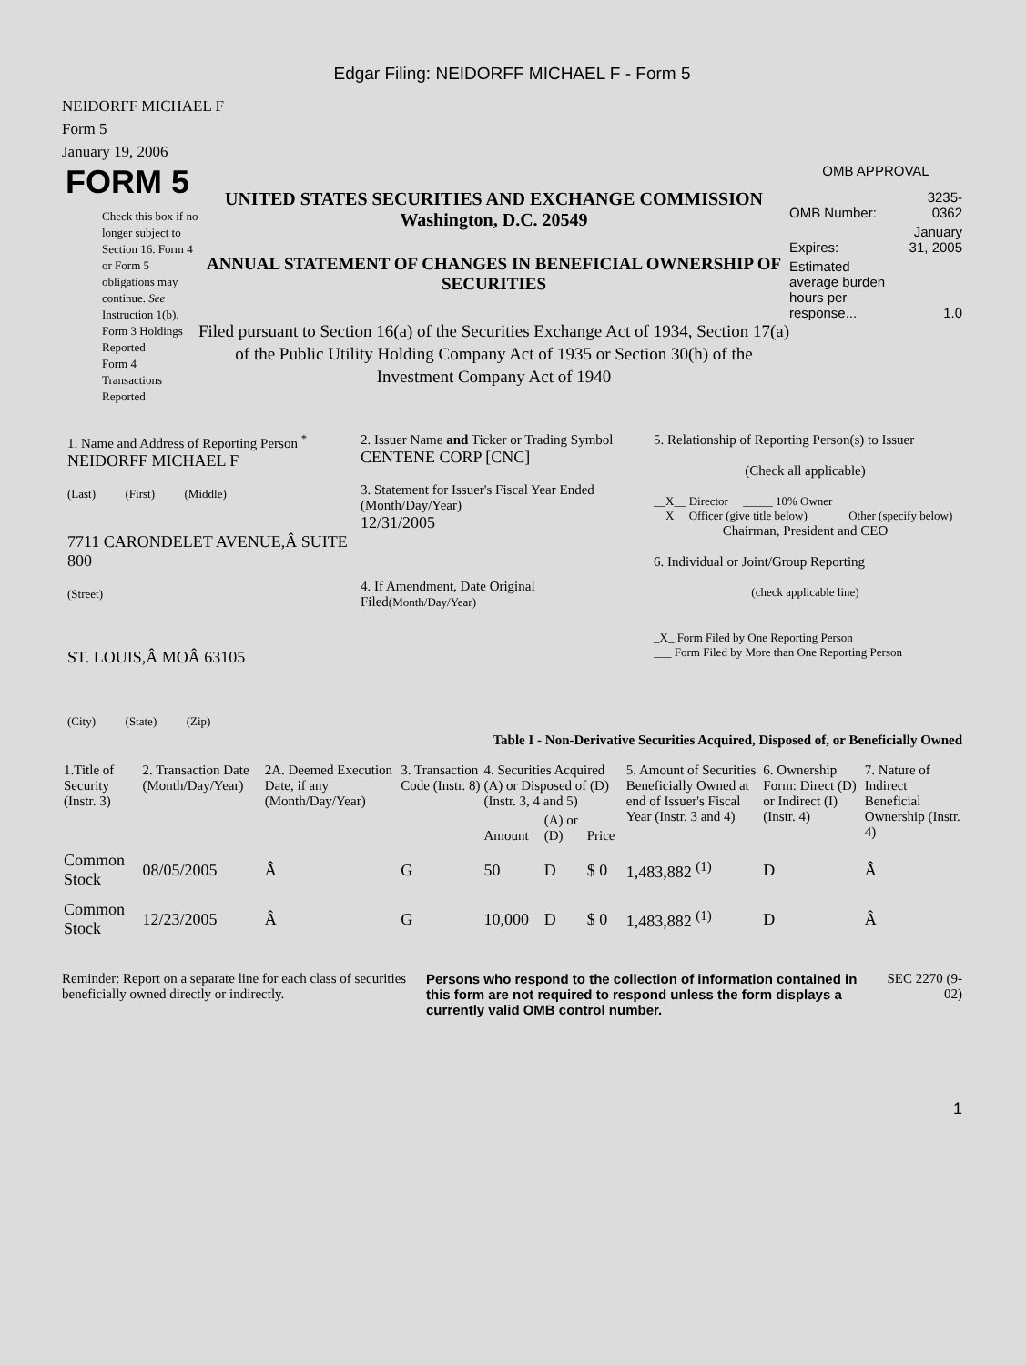Edgar Filing: NEIDORFF MICHAEL F - Form 5
NEIDORFF MICHAEL F
Form 5
January 19, 2006
FORM 5
Check this box if no longer subject to Section 16. Form 4 or Form 5 obligations may continue. See Instruction 1(b).
Form 3 Holdings Reported
Form 4 Transactions Reported
UNITED STATES SECURITIES AND EXCHANGE COMMISSION
Washington, D.C. 20549
ANNUAL STATEMENT OF CHANGES IN BENEFICIAL OWNERSHIP OF SECURITIES
Filed pursuant to Section 16(a) of the Securities Exchange Act of 1934, Section 17(a) of the Public Utility Holding Company Act of 1935 or Section 30(h) of the Investment Company Act of 1940
OMB APPROVAL
| OMB Number: | 3235-0362 |
| Expires: | January 31, 2005 |
| Estimated average burden hours per response... | 1.0 |
1. Name and Address of Reporting Person <sup>*</sup>
NEIDORFF MICHAEL F
(Last) (First) (Middle)
7711 CARONDELET AVENUE,Â SUITE 800
(Street)
ST. LOUIS,Â MOÂ 63105
(City) (State) (Zip)
2. Issuer Name and Ticker or Trading Symbol
CENTENE CORP [CNC]
3. Statement for Issuer's Fiscal Year Ended (Month/Day/Year)
12/31/2005
4. If Amendment, Date Original Filed(Month/Day/Year)
5. Relationship of Reporting Person(s) to Issuer
(Check all applicable)
__X__ Director _____ 10% Owner
__X__ Officer (give title below) _____ Other (specify below)
Chairman, President and CEO
6. Individual or Joint/Group Reporting
(check applicable line)
_X_ Form Filed by One Reporting Person
___ Form Filed by More than One Reporting Person
Table I - Non-Derivative Securities Acquired, Disposed of, or Beneficially Owned
| 1.Title of Security (Instr. 3) | 2. Transaction Date (Month/Day/Year) | 2A. Deemed Execution Date, if any (Month/Day/Year) | 3. Transaction Code (Instr. 8) | 4. Securities Acquired (A) or Disposed of (D) (Instr. 3, 4 and 5) | | | 5. Amount of Securities Beneficially Owned at end of Issuer's Fiscal Year (Instr. 3 and 4) | 6. Ownership Form: Direct (D) or Indirect (I) (Instr. 4) | 7. Nature of Indirect Beneficial Ownership (Instr. 4) |
| --- | --- | --- | --- | --- | --- | --- | --- | --- | --- |
| | | | | Amount | (A) or (D) | Price | | | |
| Common Stock | 08/05/2005 | Â | G | 50 | D | $ 0 | 1,483,882 <sup>(1)</sup> | D | Â |
| Common Stock | 12/23/2005 | Â | G | 10,000 | D | $ 0 | 1,483,882 <sup>(1)</sup> | D | Â |
Reminder: Report on a separate line for each class of securities beneficially owned directly or indirectly.
Persons who respond to the collection of information contained in this form are not required to respond unless the form displays a currently valid OMB control number.
SEC 2270 (9-02)
1